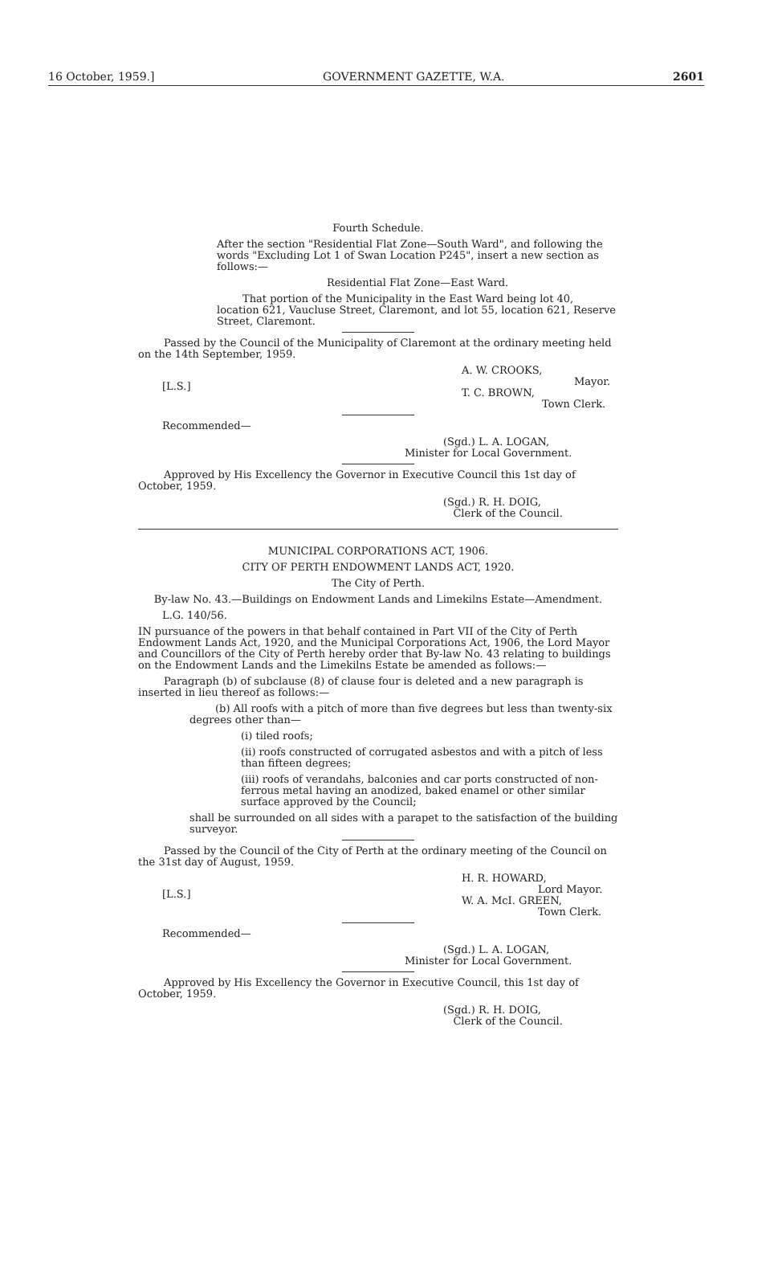16 October, 1959.] GOVERNMENT GAZETTE, W.A. 2601
Fourth Schedule.
After the section "Residential Flat Zone—South Ward", and following the words "Excluding Lot 1 of Swan Location P245", insert a new section as follows:—
Residential Flat Zone—East Ward.
That portion of the Municipality in the East Ward being lot 40, location 621, Vaucluse Street, Claremont, and lot 55, location 621, Reserve Street, Claremont.
Passed by the Council of the Municipality of Claremont at the ordinary meeting held on the 14th September, 1959.
[L.S.] A. W. CROOKS,
Mayor.
T. C. BROWN,
Town Clerk.
Recommended—
(Sgd.) L. A. LOGAN,
Minister for Local Government.
Approved by His Excellency the Governor in Executive Council this 1st day of October, 1959.
(Sgd.) R. H. DOIG,
Clerk of the Council.
MUNICIPAL CORPORATIONS ACT, 1906.
CITY OF PERTH ENDOWMENT LANDS ACT, 1920.
The City of Perth.
By-law No. 43.—Buildings on Endowment Lands and Limekilns Estate—Amendment.
L.G. 140/56.
IN pursuance of the powers in that behalf contained in Part VII of the City of Perth Endowment Lands Act, 1920, and the Municipal Corporations Act, 1906, the Lord Mayor and Councillors of the City of Perth hereby order that By-law No. 43 relating to buildings on the Endowment Lands and the Limekilns Estate be amended as follows:—
Paragraph (b) of subclause (8) of clause four is deleted and a new paragraph is inserted in lieu thereof as follows:—
(b) All roofs with a pitch of more than five degrees but less than twenty-six degrees other than—
(i) tiled roofs;
(ii) roofs constructed of corrugated asbestos and with a pitch of less than fifteen degrees;
(iii) roofs of verandahs, balconies and car ports constructed of non-ferrous metal having an anodized, baked enamel or other similar surface approved by the Council;
shall be surrounded on all sides with a parapet to the satisfaction of the building surveyor.
Passed by the Council of the City of Perth at the ordinary meeting of the Council on the 31st day of August, 1959.
[L.S.] H. R. HOWARD,
Lord Mayor.
W. A. McI. GREEN,
Town Clerk.
Recommended—
(Sgd.) L. A. LOGAN,
Minister for Local Government.
Approved by His Excellency the Governor in Executive Council, this 1st day of October, 1959.
(Sgd.) R. H. DOIG,
Clerk of the Council.